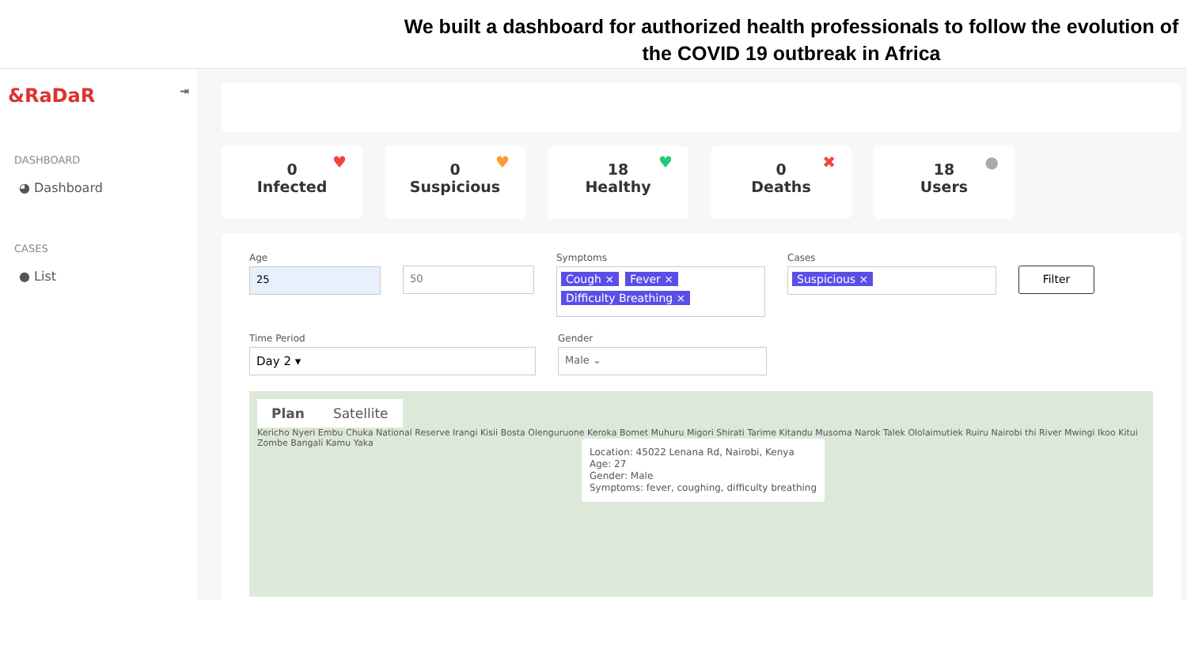We built a dashboard for authorized health professionals to follow the evolution of the COVID 19 outbreak in Africa
&RaDaR ⇥
DASHBOARD
◕ Dashboard
CASES
● List
0
Infected
♥
0
Suspicious
♥
18
Healthy
♥
0
Deaths
✖
18
Users
●
Age
25
50
Symptoms
Cough × Fever × Difficulty Breathing ×
Cases
Suspicious ×
Filter
Time Period
Day 2 ▾
Gender
Male ⌄
Plan Satellite
Kericho Nyeri Embu Chuka National Reserve Irangi Kisii Bosta Olenguruone Keroka Bomet Muhuru Migori Shirati Tarime Kitandu Musoma Narok Talek Ololaimutiek Ruiru Nairobi thi River Mwingi Ikoo Kitui Zombe Bangali Kamu Yaka
Location: 45022 Lenana Rd, Nairobi, Kenya
Age: 27
Gender: Male
Symptoms: fever, coughing, difficulty breathing